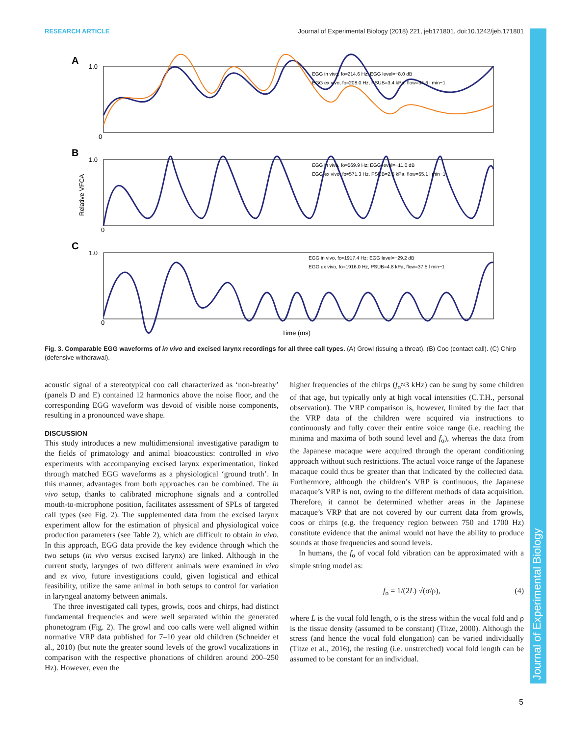RESEARCH ARTICLE Journal of Experimental Biology (2018) 221, jeb171801. doi:10.1242/jeb.171801
Journal of Experimental Biology
A
EGG in vivo, fo≈214.6 Hz; EGG level=−8.0 dB
EGG ex vivo, fo≈208.0 Hz, PSUB=3.4 kPa, flow=34.6 l min−1
B
EGG in vivo, fo≈569.9 Hz; EGG level=−11.0 dB
EGG ex vivo, fo≈571.3 Hz, PSUB=2.5 kPa, flow=55.1 l min−1
C
EGG in vivo, fo≈1917.4 Hz; EGG level=−29.2 dB
EGG ex vivo, fo≈1916.0 Hz, PSUB=4.8 kPa, flow=37.5 l min−1
1.0
1.0
1.0
0
0
0
Relative VFCA
Time (ms)
Fig. 3. Comparable EGG waveforms of in vivo and excised larynx recordings for all three call types. (A) Growl (issuing a threat). (B) Coo (contact call). (C) Chirp (defensive withdrawal).
acoustic signal of a stereotypical coo call characterized as ‘non-breathy’ (panels D and E) contained 12 harmonics above the noise floor, and the corresponding EGG waveform was devoid of visible noise components, resulting in a pronounced wave shape.
DISCUSSION
This study introduces a new multidimensional investigative paradigm to the fields of primatology and animal bioacoustics: controlled in vivo experiments with accompanying excised larynx experimentation, linked through matched EGG waveforms as a physiological ‘ground truth’. In this manner, advantages from both approaches can be combined. The in vivo setup, thanks to calibrated microphone signals and a controlled mouth-to-microphone position, facilitates assessment of SPLs of targeted call types (see Fig. 2). The supplemented data from the excised larynx experiment allow for the estimation of physical and physiological voice production parameters (see Table 2), which are difficult to obtain in vivo. In this approach, EGG data provide the key evidence through which the two setups (in vivo versus excised larynx) are linked. Although in the current study, larynges of two different animals were examined in vivo and ex vivo, future investigations could, given logistical and ethical feasibility, utilize the same animal in both setups to control for variation in laryngeal anatomy between animals.
The three investigated call types, growls, coos and chirps, had distinct fundamental frequencies and were well separated within the generated phonetogram (Fig. 2). The growl and coo calls were well aligned within normative VRP data published for 7–10 year old children (Schneider et al., 2010) (but note the greater sound levels of the growl vocalizations in comparison with the respective phonations of children around 200–250 Hz). However, even the
higher frequencies of the chirps (f<sub>o</sub>≈3 kHz) can be sung by some children of that age, but typically only at high vocal intensities (C.T.H., personal observation). The VRP comparison is, however, limited by the fact that the VRP data of the children were acquired via instructions to continuously and fully cover their entire voice range (i.e. reaching the minima and maxima of both sound level and f<sub>o</sub>), whereas the data from the Japanese macaque were acquired through the operant conditioning approach without such restrictions. The actual voice range of the Japanese macaque could thus be greater than that indicated by the collected data. Furthermore, although the children’s VRP is continuous, the Japanese macaque’s VRP is not, owing to the different methods of data acquisition. Therefore, it cannot be determined whether areas in the Japanese macaque’s VRP that are not covered by our current data from growls, coos or chirps (e.g. the frequency region between 750 and 1700 Hz) constitute evidence that the animal would not have the ability to produce sounds at those frequencies and sound levels.
In humans, the f<sub>o</sub> of vocal fold vibration can be approximated with a simple string model as:
f<sub>o</sub> = 1/(2L) √(σ/ρ), (4)
where L is the vocal fold length, σ is the stress within the vocal fold and ρ is the tissue density (assumed to be constant) (Titze, 2000). Although the stress (and hence the vocal fold elongation) can be varied individually (Titze et al., 2016), the resting (i.e. unstretched) vocal fold length can be assumed to be constant for an individual.
5